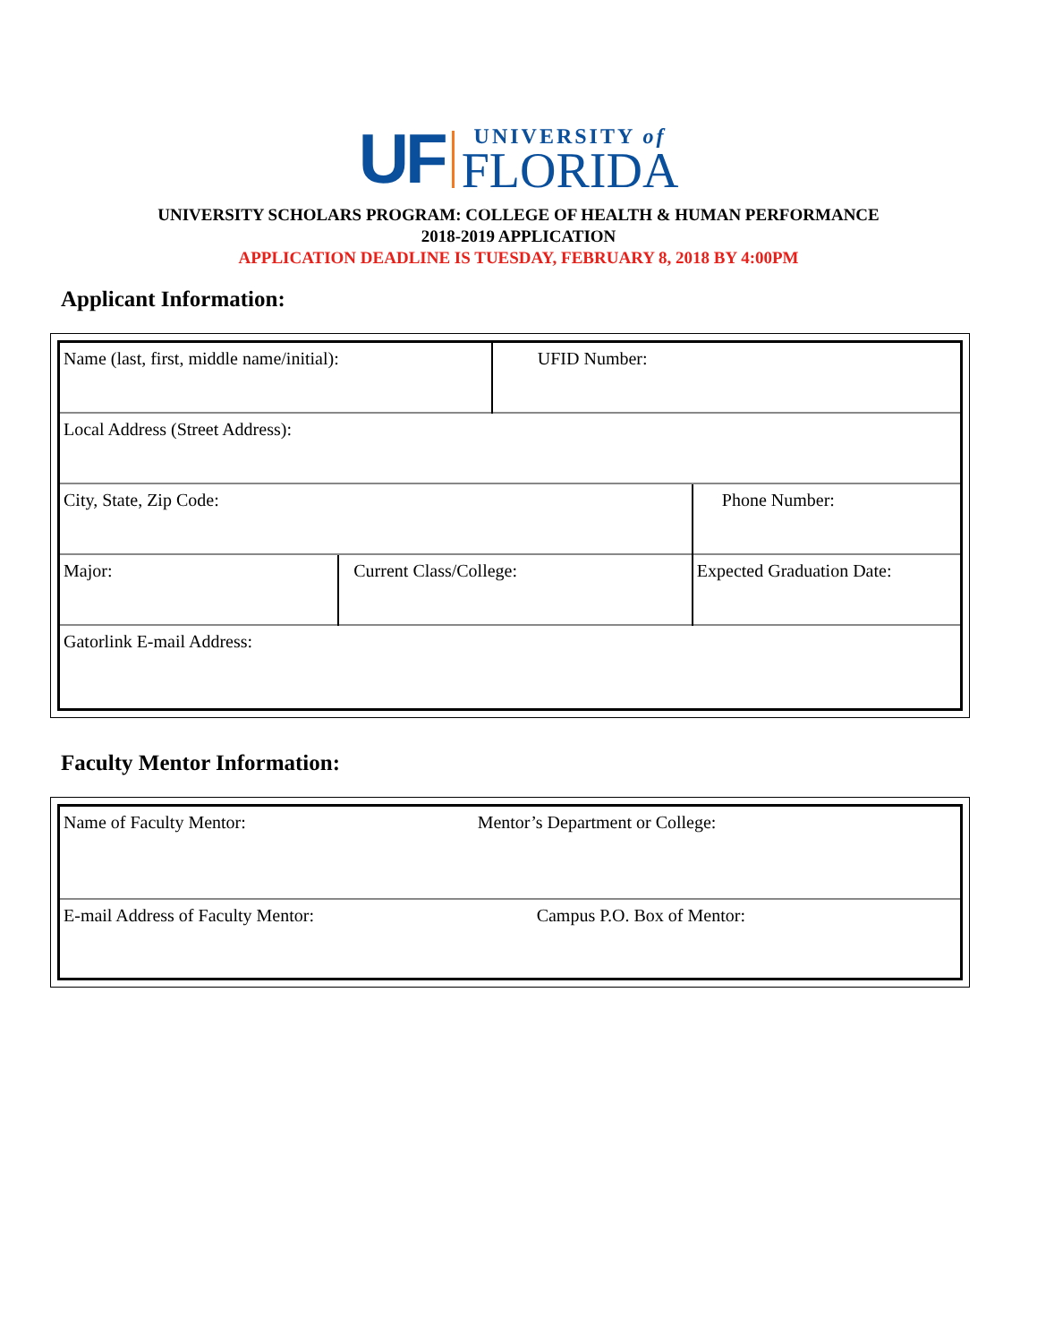UF
UNIVERSITY of
FLORIDA
UNIVERSITY SCHOLARS PROGRAM: COLLEGE OF HEALTH & HUMAN PERFORMANCE
2018-2019 APPLICATION
APPLICATION DEADLINE IS TUESDAY, FEBRUARY 8, 2018 BY 4:00PM
Applicant Information:
| Name (last, first, middle name/initial): | | UFID Number: | |
| Local Address (Street Address): | | | |
| City, State, Zip Code: | | | Phone Number: |
| Major: | Current Class/College: | | Expected Graduation Date: |
| Gatorlink E-mail Address: | | | |
Faculty Mentor Information:
| Name of Faculty Mentor: | Mentor’s Department or College: |
| E-mail Address of Faculty Mentor: | Campus P.O. Box of Mentor: |